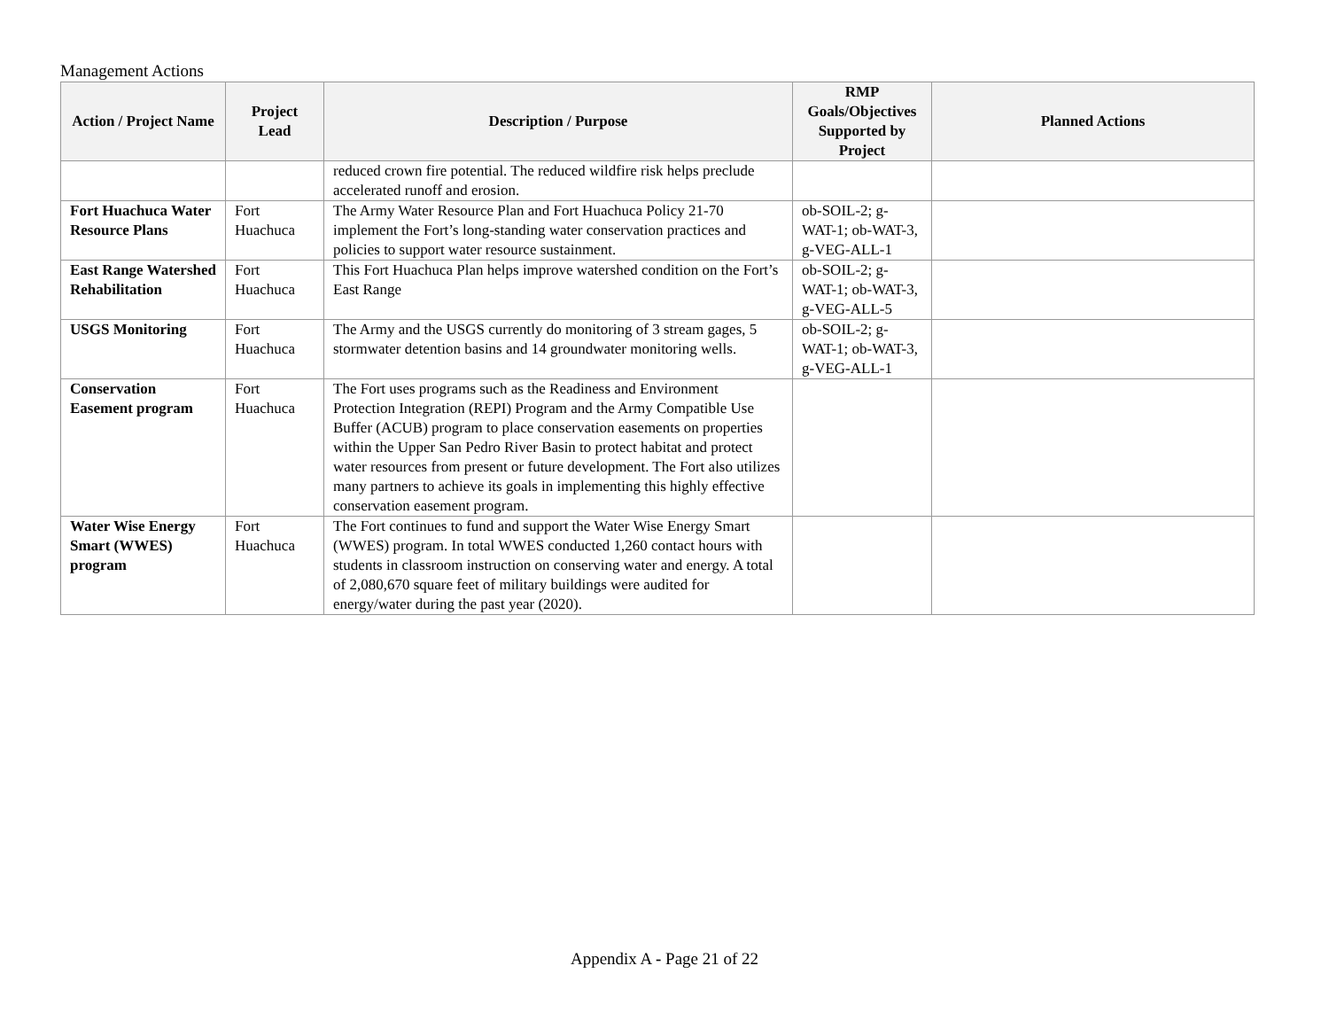Management Actions
| Action / Project Name | Project Lead | Description / Purpose | RMP Goals/Objectives Supported by Project | Planned Actions |
| --- | --- | --- | --- | --- |
| | | reduced crown fire potential. The reduced wildfire risk helps preclude accelerated runoff and erosion. | | |
| Fort Huachuca Water Resource Plans | Fort Huachuca | The Army Water Resource Plan and Fort Huachuca Policy 21-70 implement the Fort’s long-standing water conservation practices and policies to support water resource sustainment. | ob-SOIL-2; g-WAT-1; ob-WAT-3, g-VEG-ALL-1 | |
| East Range Watershed Rehabilitation | Fort Huachuca | This Fort Huachuca Plan helps improve watershed condition on the Fort’s East Range | ob-SOIL-2; g-WAT-1; ob-WAT-3, g-VEG-ALL-5 | |
| USGS Monitoring | Fort Huachuca | The Army and the USGS currently do monitoring of 3 stream gages, 5 stormwater detention basins and 14 groundwater monitoring wells. | ob-SOIL-2; g-WAT-1; ob-WAT-3, g-VEG-ALL-1 | |
| Conservation Easement program | Fort Huachuca | The Fort uses programs such as the Readiness and Environment Protection Integration (REPI) Program and the Army Compatible Use Buffer (ACUB) program to place conservation easements on properties within the Upper San Pedro River Basin to protect habitat and protect water resources from present or future development. The Fort also utilizes many partners to achieve its goals in implementing this highly effective conservation easement program. | | |
| Water Wise Energy Smart (WWES) program | Fort Huachuca | The Fort continues to fund and support the Water Wise Energy Smart (WWES) program. In total WWES conducted 1,260 contact hours with students in classroom instruction on conserving water and energy. A total of 2,080,670 square feet of military buildings were audited for energy/water during the past year (2020). | | |
Appendix A - Page 21 of 22